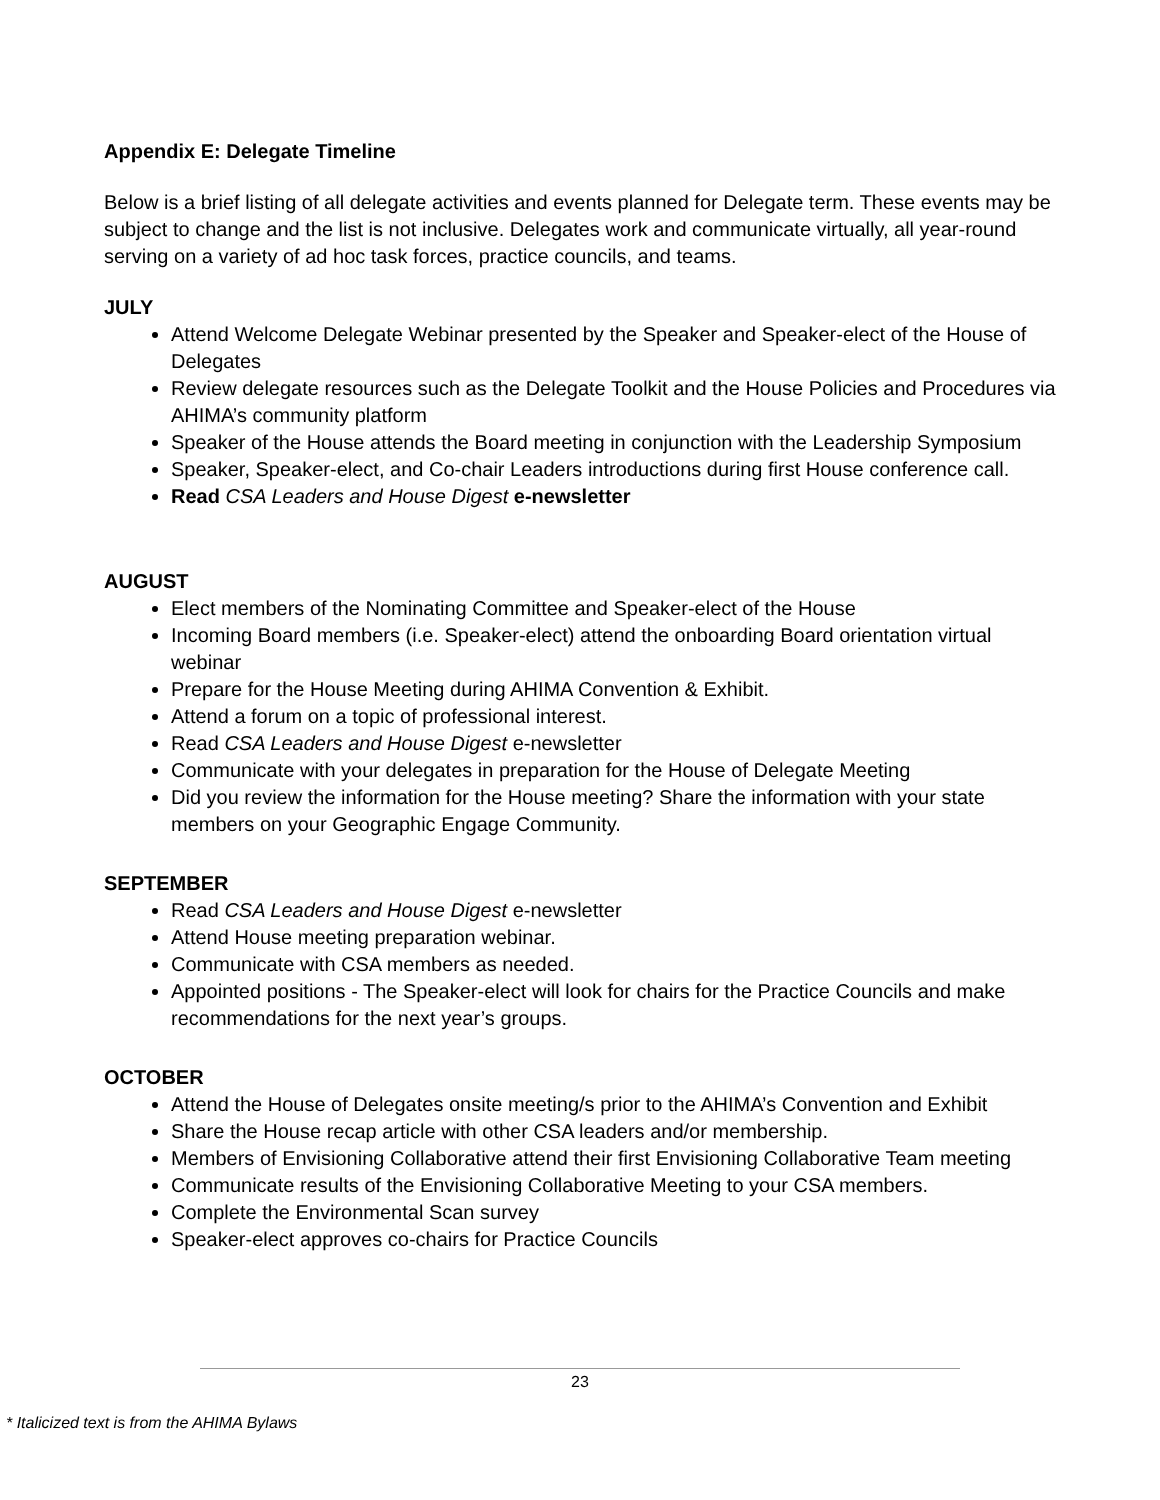Appendix E: Delegate Timeline
Below is a brief listing of all delegate activities and events planned for Delegate term. These events may be subject to change and the list is not inclusive. Delegates work and communicate virtually, all year-round serving on a variety of ad hoc task forces, practice councils, and teams.
JULY
Attend Welcome Delegate Webinar presented by the Speaker and Speaker-elect of the House of Delegates
Review delegate resources such as the Delegate Toolkit and the House Policies and Procedures via AHIMA’s community platform
Speaker of the House attends the Board meeting in conjunction with the Leadership Symposium
Speaker, Speaker-elect, and Co-chair Leaders introductions during first House conference call.
Read CSA Leaders and House Digest e-newsletter
AUGUST
Elect members of the Nominating Committee and Speaker-elect of the House
Incoming Board members (i.e. Speaker-elect) attend the onboarding Board orientation virtual webinar
Prepare for the House Meeting during AHIMA Convention & Exhibit.
Attend a forum on a topic of professional interest.
Read CSA Leaders and House Digest e-newsletter
Communicate with your delegates in preparation for the House of Delegate Meeting
Did you review the information for the House meeting? Share the information with your state members on your Geographic Engage Community.
SEPTEMBER
Read CSA Leaders and House Digest e-newsletter
Attend House meeting preparation webinar.
Communicate with CSA members as needed.
Appointed positions - The Speaker-elect will look for chairs for the Practice Councils and make recommendations for the next year’s groups.
OCTOBER
Attend the House of Delegates onsite meeting/s prior to the AHIMA’s Convention and Exhibit
Share the House recap article with other CSA leaders and/or membership.
Members of Envisioning Collaborative attend their first Envisioning Collaborative Team meeting
Communicate results of the Envisioning Collaborative Meeting to your CSA members.
Complete the Environmental Scan survey
Speaker-elect approves co-chairs for Practice Councils
23
* Italicized text is from the AHIMA Bylaws